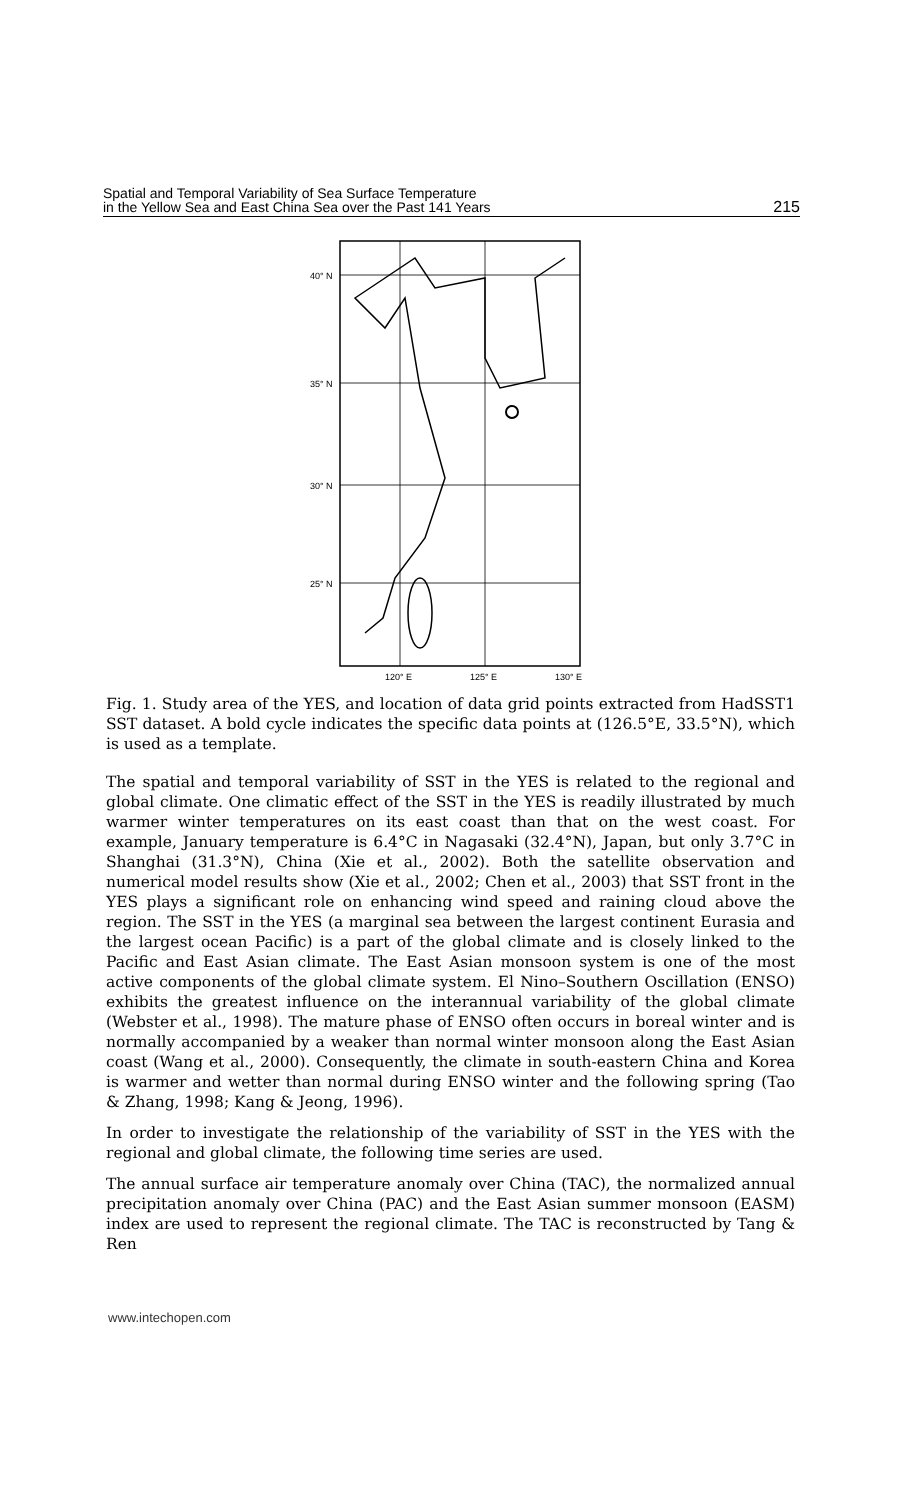Spatial and Temporal Variability of Sea Surface Temperature
in the Yellow Sea and East China Sea over the Past 141 Years
215
40° N
35° N
30° N
25° N
120° E
125° E
130° E
Fig. 1. Study area of the YES, and location of data grid points extracted from HadSST1 SST dataset. A bold cycle indicates the specific data points at (126.5°E, 33.5°N), which is used as a template.
The spatial and temporal variability of SST in the YES is related to the regional and global climate. One climatic effect of the SST in the YES is readily illustrated by much warmer winter temperatures on its east coast than that on the west coast. For example, January temperature is 6.4°C in Nagasaki (32.4°N), Japan, but only 3.7°C in Shanghai (31.3°N), China (Xie et al., 2002). Both the satellite observation and numerical model results show (Xie et al., 2002; Chen et al., 2003) that SST front in the YES plays a significant role on enhancing wind speed and raining cloud above the region. The SST in the YES (a marginal sea between the largest continent Eurasia and the largest ocean Pacific) is a part of the global climate and is closely linked to the Pacific and East Asian climate. The East Asian monsoon system is one of the most active components of the global climate system. El Nino–Southern Oscillation (ENSO) exhibits the greatest influence on the interannual variability of the global climate (Webster et al., 1998). The mature phase of ENSO often occurs in boreal winter and is normally accompanied by a weaker than normal winter monsoon along the East Asian coast (Wang et al., 2000). Consequently, the climate in south-eastern China and Korea is warmer and wetter than normal during ENSO winter and the following spring (Tao & Zhang, 1998; Kang & Jeong, 1996).
In order to investigate the relationship of the variability of SST in the YES with the regional and global climate, the following time series are used.
The annual surface air temperature anomaly over China (TAC), the normalized annual precipitation anomaly over China (PAC) and the East Asian summer monsoon (EASM) index are used to represent the regional climate. The TAC is reconstructed by Tang & Ren
www.intechopen.com